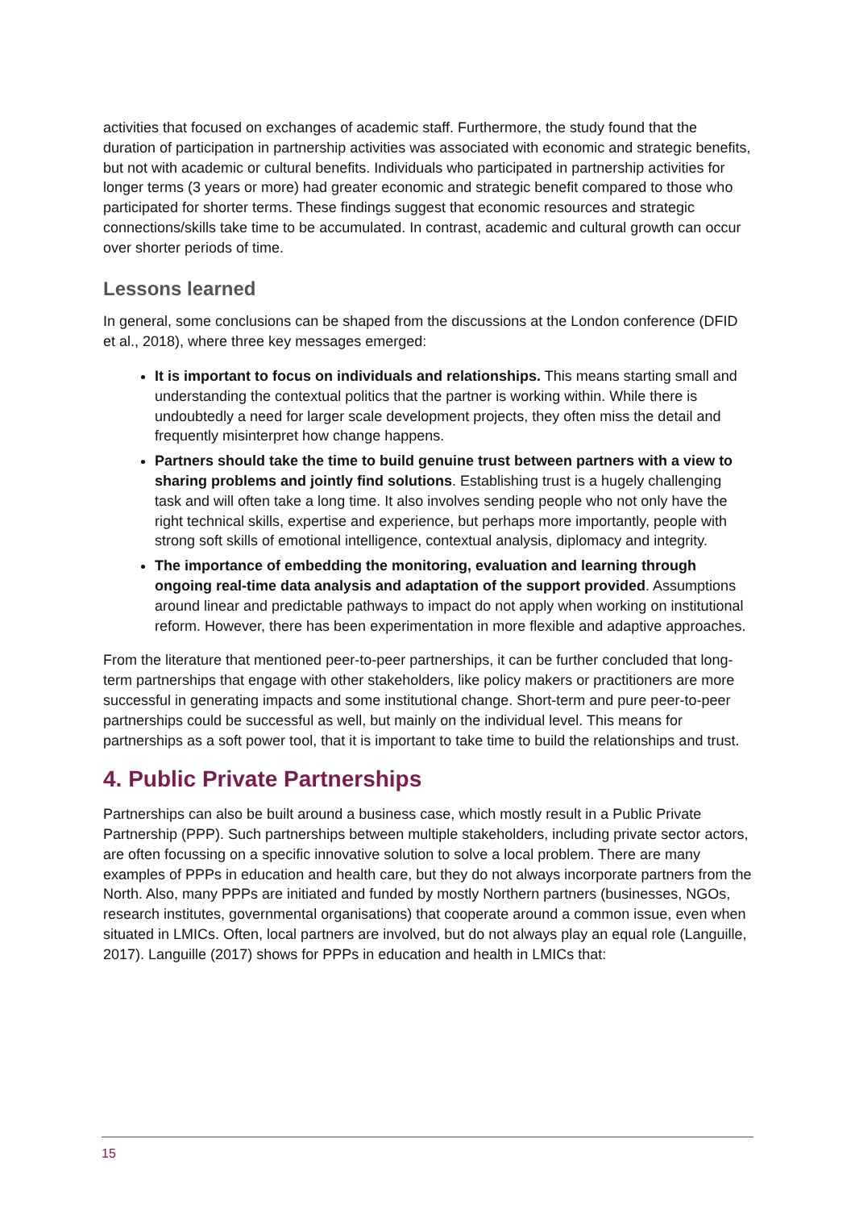activities that focused on exchanges of academic staff. Furthermore, the study found that the duration of participation in partnership activities was associated with economic and strategic benefits, but not with academic or cultural benefits. Individuals who participated in partnership activities for longer terms (3 years or more) had greater economic and strategic benefit compared to those who participated for shorter terms. These findings suggest that economic resources and strategic connections/skills take time to be accumulated. In contrast, academic and cultural growth can occur over shorter periods of time.
Lessons learned
In general, some conclusions can be shaped from the discussions at the London conference (DFID et al., 2018), where three key messages emerged:
It is important to focus on individuals and relationships. This means starting small and understanding the contextual politics that the partner is working within. While there is undoubtedly a need for larger scale development projects, they often miss the detail and frequently misinterpret how change happens.
Partners should take the time to build genuine trust between partners with a view to sharing problems and jointly find solutions. Establishing trust is a hugely challenging task and will often take a long time. It also involves sending people who not only have the right technical skills, expertise and experience, but perhaps more importantly, people with strong soft skills of emotional intelligence, contextual analysis, diplomacy and integrity.
The importance of embedding the monitoring, evaluation and learning through ongoing real-time data analysis and adaptation of the support provided. Assumptions around linear and predictable pathways to impact do not apply when working on institutional reform. However, there has been experimentation in more flexible and adaptive approaches.
From the literature that mentioned peer-to-peer partnerships, it can be further concluded that long-term partnerships that engage with other stakeholders, like policy makers or practitioners are more successful in generating impacts and some institutional change. Short-term and pure peer-to-peer partnerships could be successful as well, but mainly on the individual level. This means for partnerships as a soft power tool, that it is important to take time to build the relationships and trust.
4. Public Private Partnerships
Partnerships can also be built around a business case, which mostly result in a Public Private Partnership (PPP). Such partnerships between multiple stakeholders, including private sector actors, are often focussing on a specific innovative solution to solve a local problem. There are many examples of PPPs in education and health care, but they do not always incorporate partners from the North. Also, many PPPs are initiated and funded by mostly Northern partners (businesses, NGOs, research institutes, governmental organisations) that cooperate around a common issue, even when situated in LMICs. Often, local partners are involved, but do not always play an equal role (Languille, 2017). Languille (2017) shows for PPPs in education and health in LMICs that:
15